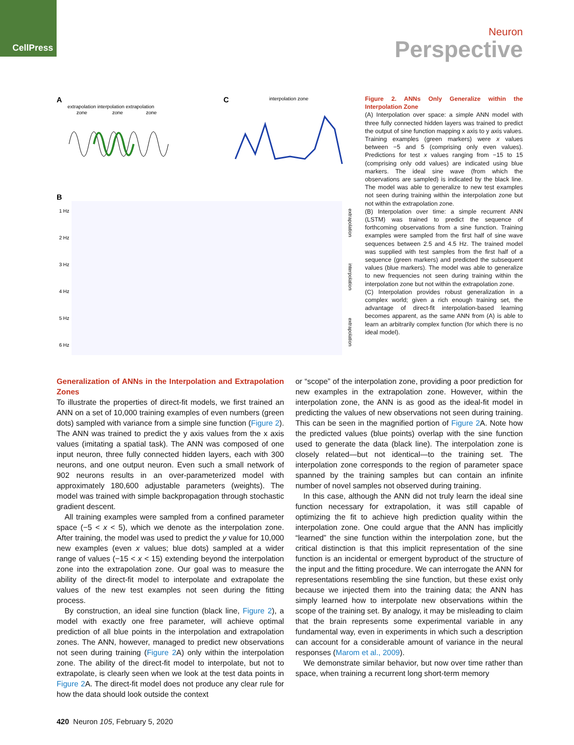CellPress
Neuron
Perspective
A
extrapolation interpolation extrapolation
zone
zone
zone
C
interpolation zone
B
1 Hz
2 Hz
3 Hz
4 Hz
5 Hz
6 Hz
extrapolation
interpolation
extrapolation
Figure 2. ANNs Only Generalize within the Interpolation Zone
(A) Interpolation over space: a simple ANN model with three fully connected hidden layers was trained to predict the output of sine function mapping x axis to y axis values. Training examples (green markers) were x values between −5 and 5 (comprising only even values). Predictions for test x values ranging from −15 to 15 (comprising only odd values) are indicated using blue markers. The ideal sine wave (from which the observations are sampled) is indicated by the black line. The model was able to generalize to new test examples not seen during training within the interpolation zone but not within the extrapolation zone.
(B) Interpolation over time: a simple recurrent ANN (LSTM) was trained to predict the sequence of forthcoming observations from a sine function. Training examples were sampled from the first half of sine wave sequences between 2.5 and 4.5 Hz. The trained model was supplied with test samples from the first half of a sequence (green markers) and predicted the subsequent values (blue markers). The model was able to generalize to new frequencies not seen during training within the interpolation zone but not within the extrapolation zone.
(C) Interpolation provides robust generalization in a complex world; given a rich enough training set, the advantage of direct-fit interpolation-based learning becomes apparent, as the same ANN from (A) is able to learn an arbitrarily complex function (for which there is no ideal model).
Generalization of ANNs in the Interpolation and Extrapolation Zones
To illustrate the properties of direct-fit models, we first trained an ANN on a set of 10,000 training examples of even numbers (green dots) sampled with variance from a simple sine function (Figure 2). The ANN was trained to predict the y axis values from the x axis values (imitating a spatial task). The ANN was composed of one input neuron, three fully connected hidden layers, each with 300 neurons, and one output neuron. Even such a small network of 902 neurons results in an over-parameterized model with approximately 180,600 adjustable parameters (weights). The model was trained with simple backpropagation through stochastic gradient descent.
All training examples were sampled from a confined parameter space (−5 < x < 5), which we denote as the interpolation zone. After training, the model was used to predict the y value for 10,000 new examples (even x values; blue dots) sampled at a wider range of values (−15 < x < 15) extending beyond the interpolation zone into the extrapolation zone. Our goal was to measure the ability of the direct-fit model to interpolate and extrapolate the values of the new test examples not seen during the fitting process.
By construction, an ideal sine function (black line, Figure 2), a model with exactly one free parameter, will achieve optimal prediction of all blue points in the interpolation and extrapolation zones. The ANN, however, managed to predict new observations not seen during training (Figure 2 A) only within the interpolation zone. The ability of the direct-fit model to interpolate, but not to extrapolate, is clearly seen when we look at the test data points in Figure 2 A. The direct-fit model does not produce any clear rule for how the data should look outside the context
or “scope” of the interpolation zone, providing a poor prediction for new examples in the extrapolation zone. However, within the interpolation zone, the ANN is as good as the ideal-fit model in predicting the values of new observations not seen during training. This can be seen in the magnified portion of Figure 2 A. Note how the predicted values (blue points) overlap with the sine function used to generate the data (black line). The interpolation zone is closely related—but not identical—to the training set. The interpolation zone corresponds to the region of parameter space spanned by the training samples but can contain an infinite number of novel samples not observed during training.
In this case, although the ANN did not truly learn the ideal sine function necessary for extrapolation, it was still capable of optimizing the fit to achieve high prediction quality within the interpolation zone. One could argue that the ANN has implicitly “learned” the sine function within the interpolation zone, but the critical distinction is that this implicit representation of the sine function is an incidental or emergent byproduct of the structure of the input and the fitting procedure. We can interrogate the ANN for representations resembling the sine function, but these exist only because we injected them into the training data; the ANN has simply learned how to interpolate new observations within the scope of the training set. By analogy, it may be misleading to claim that the brain represents some experimental variable in any fundamental way, even in experiments in which such a description can account for a considerable amount of variance in the neural responses (Marom et al., 2009).
We demonstrate similar behavior, but now over time rather than space, when training a recurrent long short-term memory
420 Neuron 105, February 5, 2020